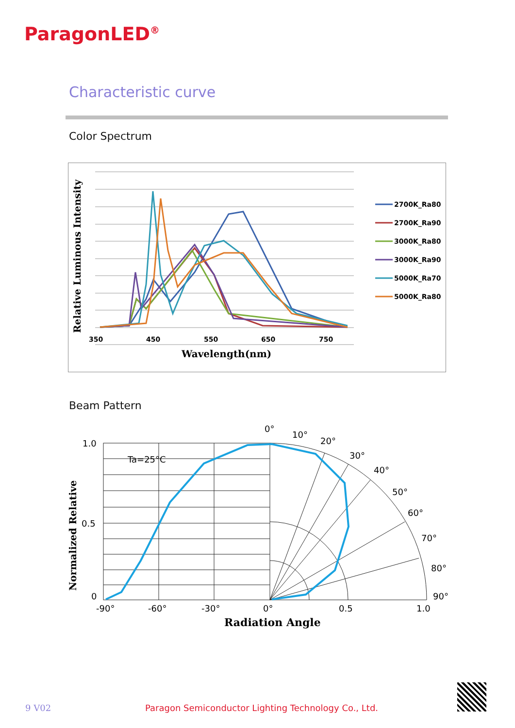ParagonLED<sup>®</sup>
Characteristic curve
Color Spectrum
Relative Luminous Intensity
350
450
550
650
750
Wavelength(nm)
2700K_Ra80
2700K_Ra90
3000K_Ra80
3000K_Ra90
5000K_Ra70
5000K_Ra80
Beam Pattern
Ta=25°C
1.0
0.5
0
-90°
-60°
-30°
0°
0.5
1.0
0°
10°
20°
30°
40°
50°
60°
70°
80°
90°
Normalized Relative
Radiation Angle
9 V02
Paragon Semiconductor Lighting Technology Co., Ltd.